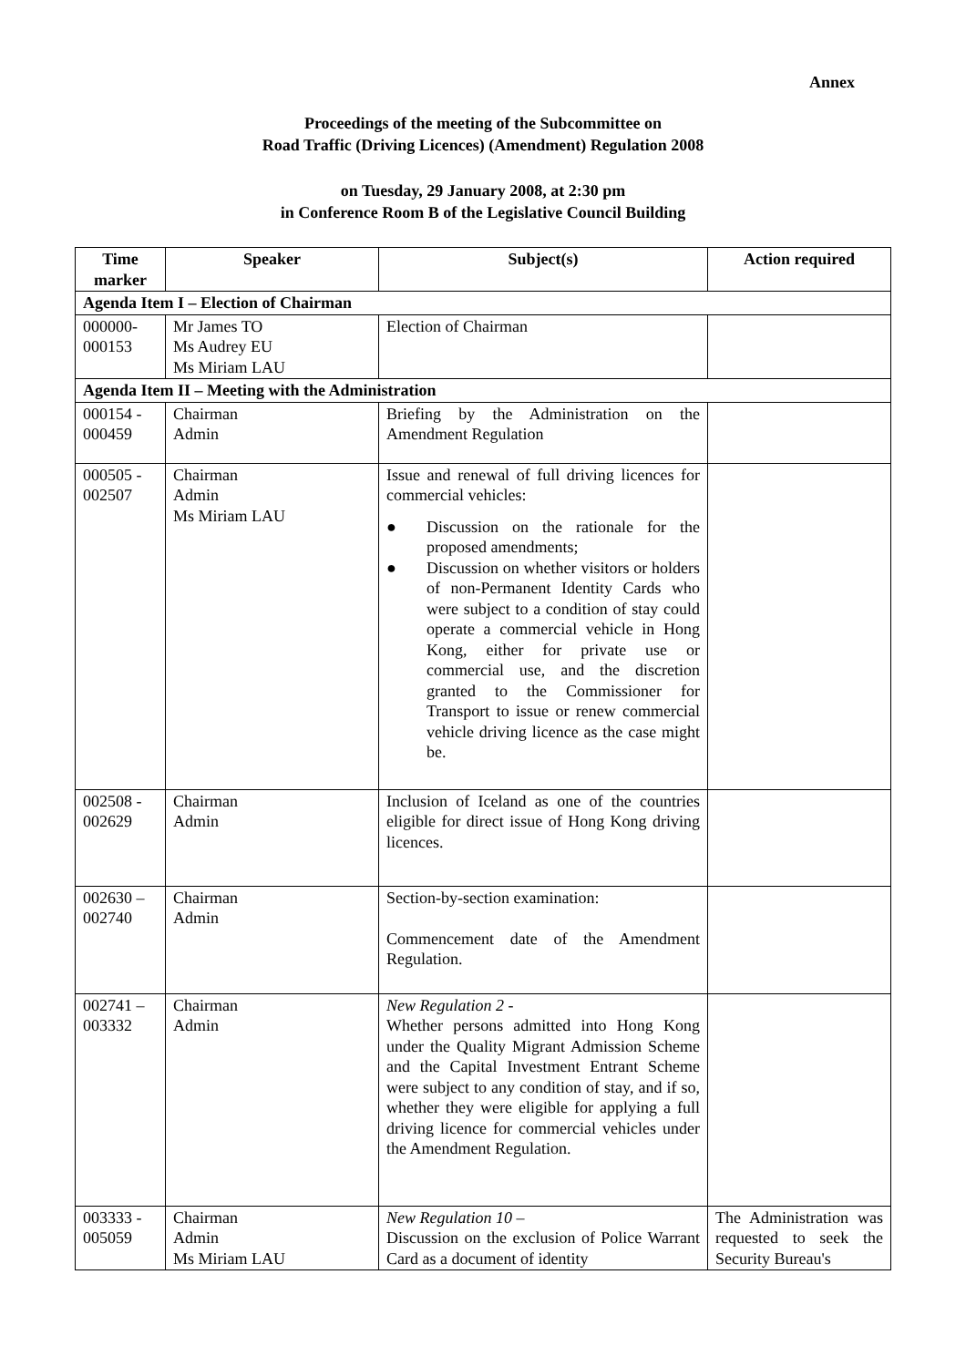Annex
Proceedings of the meeting of the Subcommittee on
Road Traffic (Driving Licences) (Amendment) Regulation 2008
on Tuesday, 29 January 2008, at 2:30 pm
in Conference Room B of the Legislative Council Building
| Time marker | Speaker | Subject(s) | Action required |
| --- | --- | --- | --- |
| Agenda Item I – Election of Chairman | | | |
| 000000- 000153 | Mr James TO Ms Audrey EU Ms Miriam LAU | Election of Chairman | |
| Agenda Item II – Meeting with the Administration | | | |
| 000154 - 000459 | Chairman Admin | Briefing by the Administration on the Amendment Regulation | |
| 000505 - 002507 | Chairman Admin Ms Miriam LAU | Issue and renewal of full driving licences for commercial vehicles: ● Discussion on the rationale for the proposed amendments; ● Discussion on whether visitors or holders of non-Permanent Identity Cards who were subject to a condition of stay could operate a commercial vehicle in Hong Kong, either for private use or commercial use, and the discretion granted to the Commissioner for Transport to issue or renew commercial vehicle driving licence as the case might be. | |
| 002508 - 002629 | Chairman Admin | Inclusion of Iceland as one of the countries eligible for direct issue of Hong Kong driving licences. | |
| 002630 – 002740 | Chairman Admin | Section-by-section examination: Commencement date of the Amendment Regulation. | |
| 002741 – 003332 | Chairman Admin | New Regulation 2 - Whether persons admitted into Hong Kong under the Quality Migrant Admission Scheme and the Capital Investment Entrant Scheme were subject to any condition of stay, and if so, whether they were eligible for applying a full driving licence for commercial vehicles under the Amendment Regulation. | |
| 003333 - 005059 | Chairman Admin Ms Miriam LAU | New Regulation 10 – Discussion on the exclusion of Police Warrant Card as a document of identity | The Administration was requested to seek the Security Bureau's |